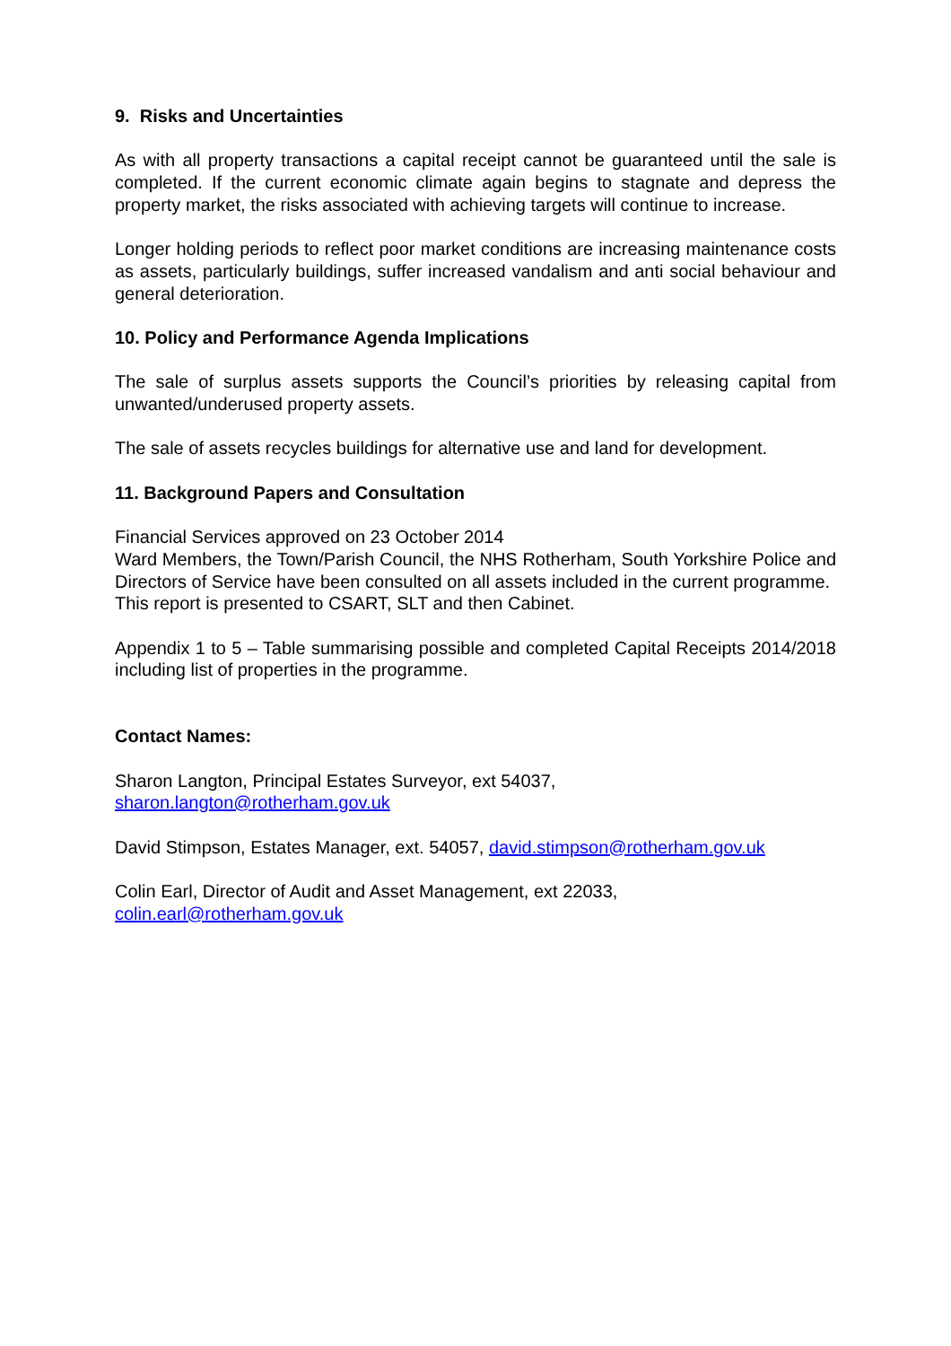9. Risks and Uncertainties
As with all property transactions a capital receipt cannot be guaranteed until the sale is completed. If the current economic climate again begins to stagnate and depress the property market, the risks associated with achieving targets will continue to increase.
Longer holding periods to reflect poor market conditions are increasing maintenance costs as assets, particularly buildings, suffer increased vandalism and anti social behaviour and general deterioration.
10. Policy and Performance Agenda Implications
The sale of surplus assets supports the Council’s priorities by releasing capital from unwanted/underused property assets.
The sale of assets recycles buildings for alternative use and land for development.
11. Background Papers and Consultation
Financial Services approved on 23 October 2014
Ward Members, the Town/Parish Council, the NHS Rotherham, South Yorkshire Police and Directors of Service have been consulted on all assets included in the current programme.
This report is presented to CSART, SLT and then Cabinet.
Appendix 1 to 5 – Table summarising possible and completed Capital Receipts 2014/2018 including list of properties in the programme.
Contact Names:
Sharon Langton, Principal Estates Surveyor, ext 54037,
sharon.langton@rotherham.gov.uk
David Stimpson, Estates Manager, ext. 54057, david.stimpson@rotherham.gov.uk
Colin Earl, Director of Audit and Asset Management, ext 22033,
colin.earl@rotherham.gov.uk